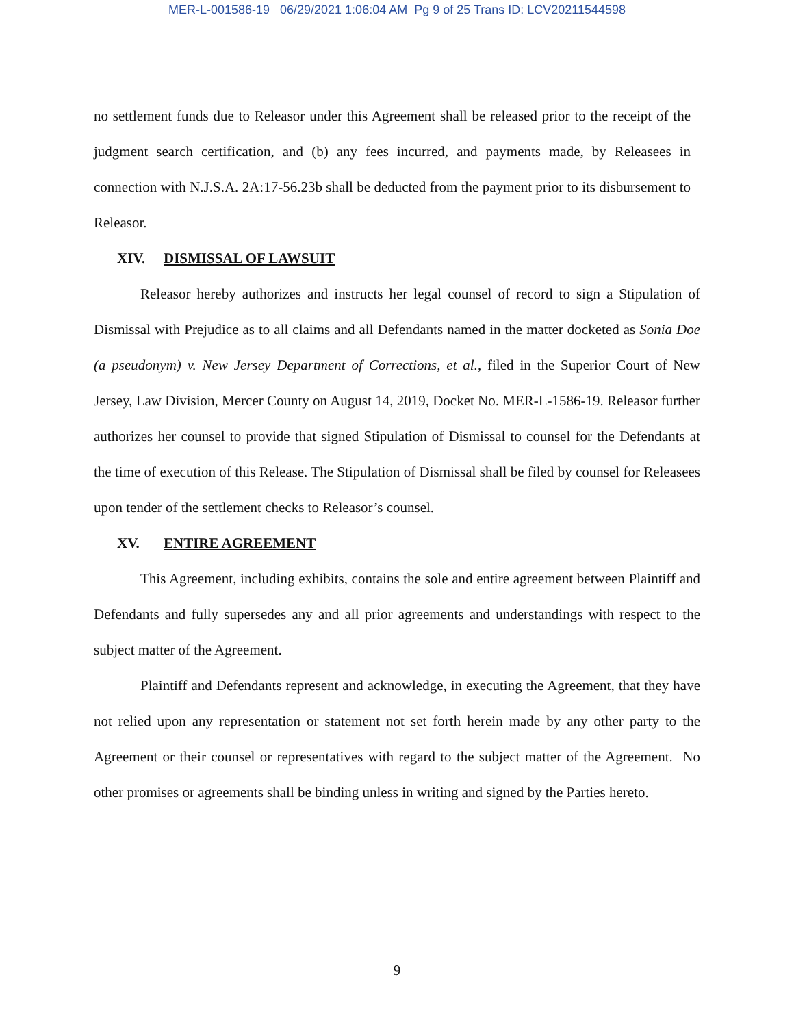MER-L-001586-19 06/29/2021 1:06:04 AM Pg 9 of 25 Trans ID: LCV20211544598
no settlement funds due to Releasor under this Agreement shall be released prior to the receipt of the judgment search certification, and (b) any fees incurred, and payments made, by Releasees in connection with N.J.S.A. 2A:17-56.23b shall be deducted from the payment prior to its disbursement to Releasor.
XIV. DISMISSAL OF LAWSUIT
Releasor hereby authorizes and instructs her legal counsel of record to sign a Stipulation of Dismissal with Prejudice as to all claims and all Defendants named in the matter docketed as Sonia Doe (a pseudonym) v. New Jersey Department of Corrections, et al., filed in the Superior Court of New Jersey, Law Division, Mercer County on August 14, 2019, Docket No. MER-L-1586-19. Releasor further authorizes her counsel to provide that signed Stipulation of Dismissal to counsel for the Defendants at the time of execution of this Release. The Stipulation of Dismissal shall be filed by counsel for Releasees upon tender of the settlement checks to Releasor’s counsel.
XV. ENTIRE AGREEMENT
This Agreement, including exhibits, contains the sole and entire agreement between Plaintiff and Defendants and fully supersedes any and all prior agreements and understandings with respect to the subject matter of the Agreement.
Plaintiff and Defendants represent and acknowledge, in executing the Agreement, that they have not relied upon any representation or statement not set forth herein made by any other party to the Agreement or their counsel or representatives with regard to the subject matter of the Agreement. No other promises or agreements shall be binding unless in writing and signed by the Parties hereto.
9